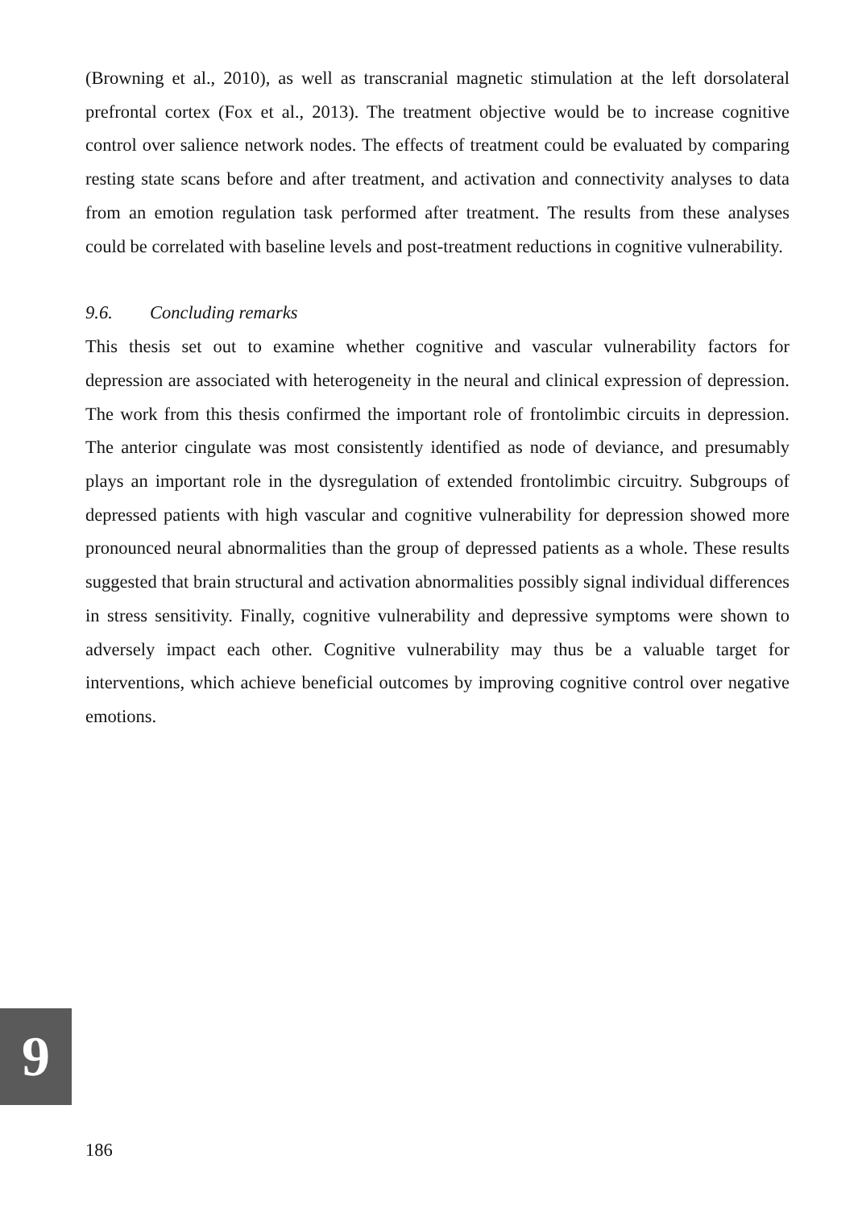(Browning et al., 2010), as well as transcranial magnetic stimulation at the left dorsolateral prefrontal cortex (Fox et al., 2013). The treatment objective would be to increase cognitive control over salience network nodes. The effects of treatment could be evaluated by comparing resting state scans before and after treatment, and activation and connectivity analyses to data from an emotion regulation task performed after treatment. The results from these analyses could be correlated with baseline levels and post-treatment reductions in cognitive vulnerability.
9.6. Concluding remarks
This thesis set out to examine whether cognitive and vascular vulnerability factors for depression are associated with heterogeneity in the neural and clinical expression of depression. The work from this thesis confirmed the important role of frontolimbic circuits in depression. The anterior cingulate was most consistently identified as node of deviance, and presumably plays an important role in the dysregulation of extended frontolimbic circuitry. Subgroups of depressed patients with high vascular and cognitive vulnerability for depression showed more pronounced neural abnormalities than the group of depressed patients as a whole. These results suggested that brain structural and activation abnormalities possibly signal individual differences in stress sensitivity. Finally, cognitive vulnerability and depressive symptoms were shown to adversely impact each other. Cognitive vulnerability may thus be a valuable target for interventions, which achieve beneficial outcomes by improving cognitive control over negative emotions.
9
186